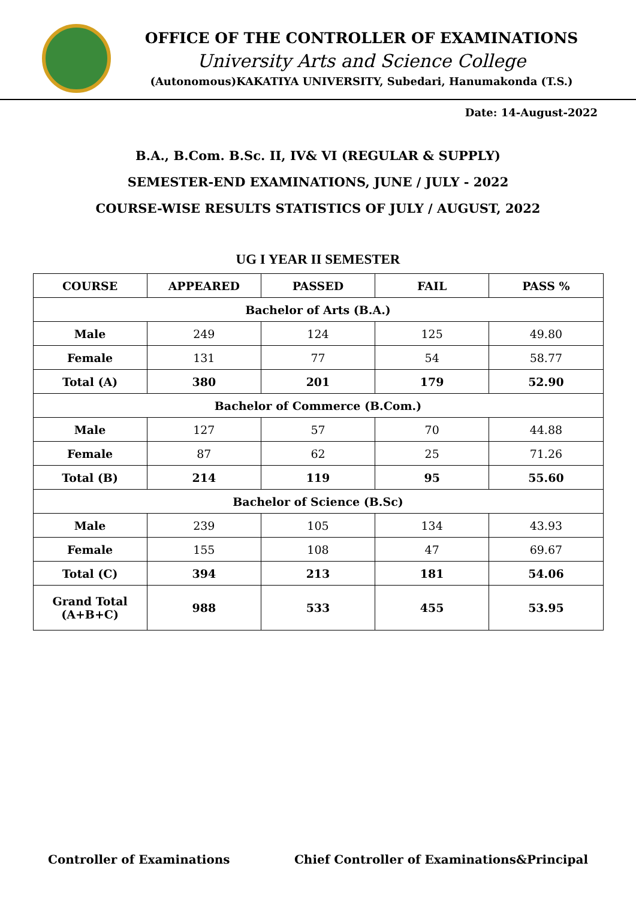OFFICE OF THE CONTROLLER OF EXAMINATIONS
University Arts and Science College
(Autonomous)KAKATIYA UNIVERSITY, Subedari, Hanumakonda (T.S.)
Date: 14-August-2022
B.A., B.Com. B.Sc. II, IV& VI (REGULAR & SUPPLY)
SEMESTER-END EXAMINATIONS, JUNE / JULY - 2022
COURSE-WISE RESULTS STATISTICS OF JULY / AUGUST, 2022
UG I YEAR II SEMESTER
| COURSE | APPEARED | PASSED | FAIL | PASS % |
| --- | --- | --- | --- | --- |
| Bachelor of Arts (B.A.) | | | | |
| Male | 249 | 124 | 125 | 49.80 |
| Female | 131 | 77 | 54 | 58.77 |
| Total (A) | 380 | 201 | 179 | 52.90 |
| Bachelor of Commerce (B.Com.) | | | | |
| Male | 127 | 57 | 70 | 44.88 |
| Female | 87 | 62 | 25 | 71.26 |
| Total (B) | 214 | 119 | 95 | 55.60 |
| Bachelor of Science (B.Sc) | | | | |
| Male | 239 | 105 | 134 | 43.93 |
| Female | 155 | 108 | 47 | 69.67 |
| Total (C) | 394 | 213 | 181 | 54.06 |
| Grand Total (A+B+C) | 988 | 533 | 455 | 53.95 |
Controller of Examinations Chief Controller of Examinations&Principal